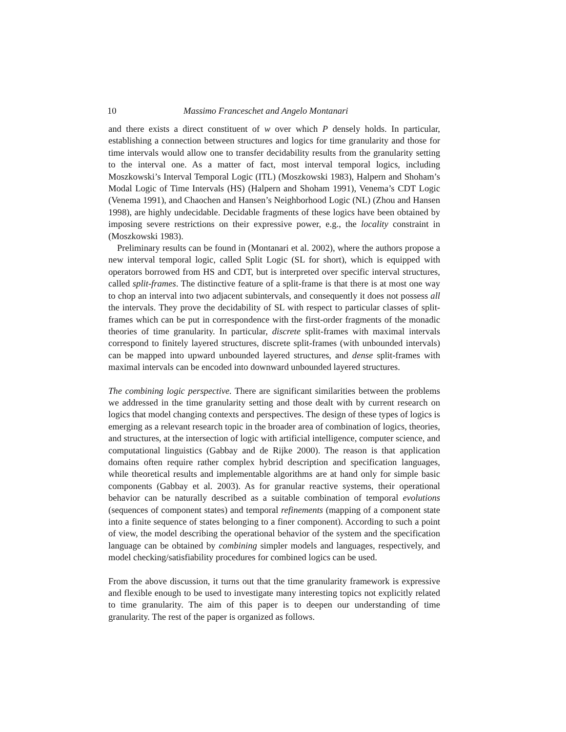10 Massimo Franceschet and Angelo Montanari
and there exists a direct constituent of w over which P densely holds. In particular, establishing a connection between structures and logics for time granularity and those for time intervals would allow one to transfer decidability results from the granularity setting to the interval one. As a matter of fact, most interval temporal logics, including Moszkowski’s Interval Temporal Logic (ITL) (Moszkowski 1983), Halpern and Shoham’s Modal Logic of Time Intervals (HS) (Halpern and Shoham 1991), Venema’s CDT Logic (Venema 1991), and Chaochen and Hansen’s Neighborhood Logic (NL) (Zhou and Hansen 1998), are highly undecidable. Decidable fragments of these logics have been obtained by imposing severe restrictions on their expressive power, e.g., the locality constraint in (Moszkowski 1983).
Preliminary results can be found in (Montanari et al. 2002), where the authors propose a new interval temporal logic, called Split Logic (SL for short), which is equipped with operators borrowed from HS and CDT, but is interpreted over specific interval structures, called split-frames. The distinctive feature of a split-frame is that there is at most one way to chop an interval into two adjacent subintervals, and consequently it does not possess all the intervals. They prove the decidability of SL with respect to particular classes of split-frames which can be put in correspondence with the first-order fragments of the monadic theories of time granularity. In particular, discrete split-frames with maximal intervals correspond to finitely layered structures, discrete split-frames (with unbounded intervals) can be mapped into upward unbounded layered structures, and dense split-frames with maximal intervals can be encoded into downward unbounded layered structures.
The combining logic perspective. There are significant similarities between the problems we addressed in the time granularity setting and those dealt with by current research on logics that model changing contexts and perspectives. The design of these types of logics is emerging as a relevant research topic in the broader area of combination of logics, theories, and structures, at the intersection of logic with artificial intelligence, computer science, and computational linguistics (Gabbay and de Rijke 2000). The reason is that application domains often require rather complex hybrid description and specification languages, while theoretical results and implementable algorithms are at hand only for simple basic components (Gabbay et al. 2003). As for granular reactive systems, their operational behavior can be naturally described as a suitable combination of temporal evolutions (sequences of component states) and temporal refinements (mapping of a component state into a finite sequence of states belonging to a finer component). According to such a point of view, the model describing the operational behavior of the system and the specification language can be obtained by combining simpler models and languages, respectively, and model checking/satisfiability procedures for combined logics can be used.
From the above discussion, it turns out that the time granularity framework is expressive and flexible enough to be used to investigate many interesting topics not explicitly related to time granularity. The aim of this paper is to deepen our understanding of time granularity. The rest of the paper is organized as follows.